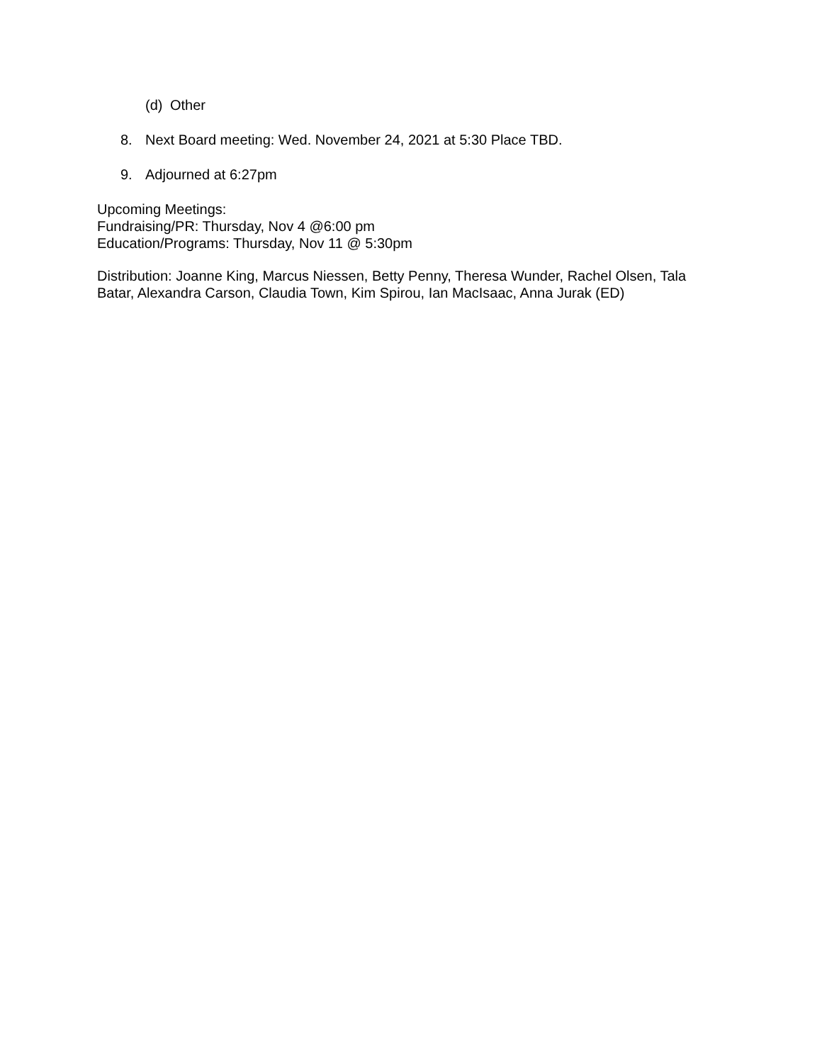(d) Other
8. Next Board meeting: Wed. November 24, 2021 at 5:30 Place TBD.
9. Adjourned at 6:27pm
Upcoming Meetings:
Fundraising/PR: Thursday, Nov 4 @6:00 pm
Education/Programs: Thursday, Nov 11 @ 5:30pm
Distribution: Joanne King, Marcus Niessen, Betty Penny, Theresa Wunder, Rachel Olsen, Tala Batar, Alexandra Carson, Claudia Town, Kim Spirou, Ian MacIsaac, Anna Jurak (ED)